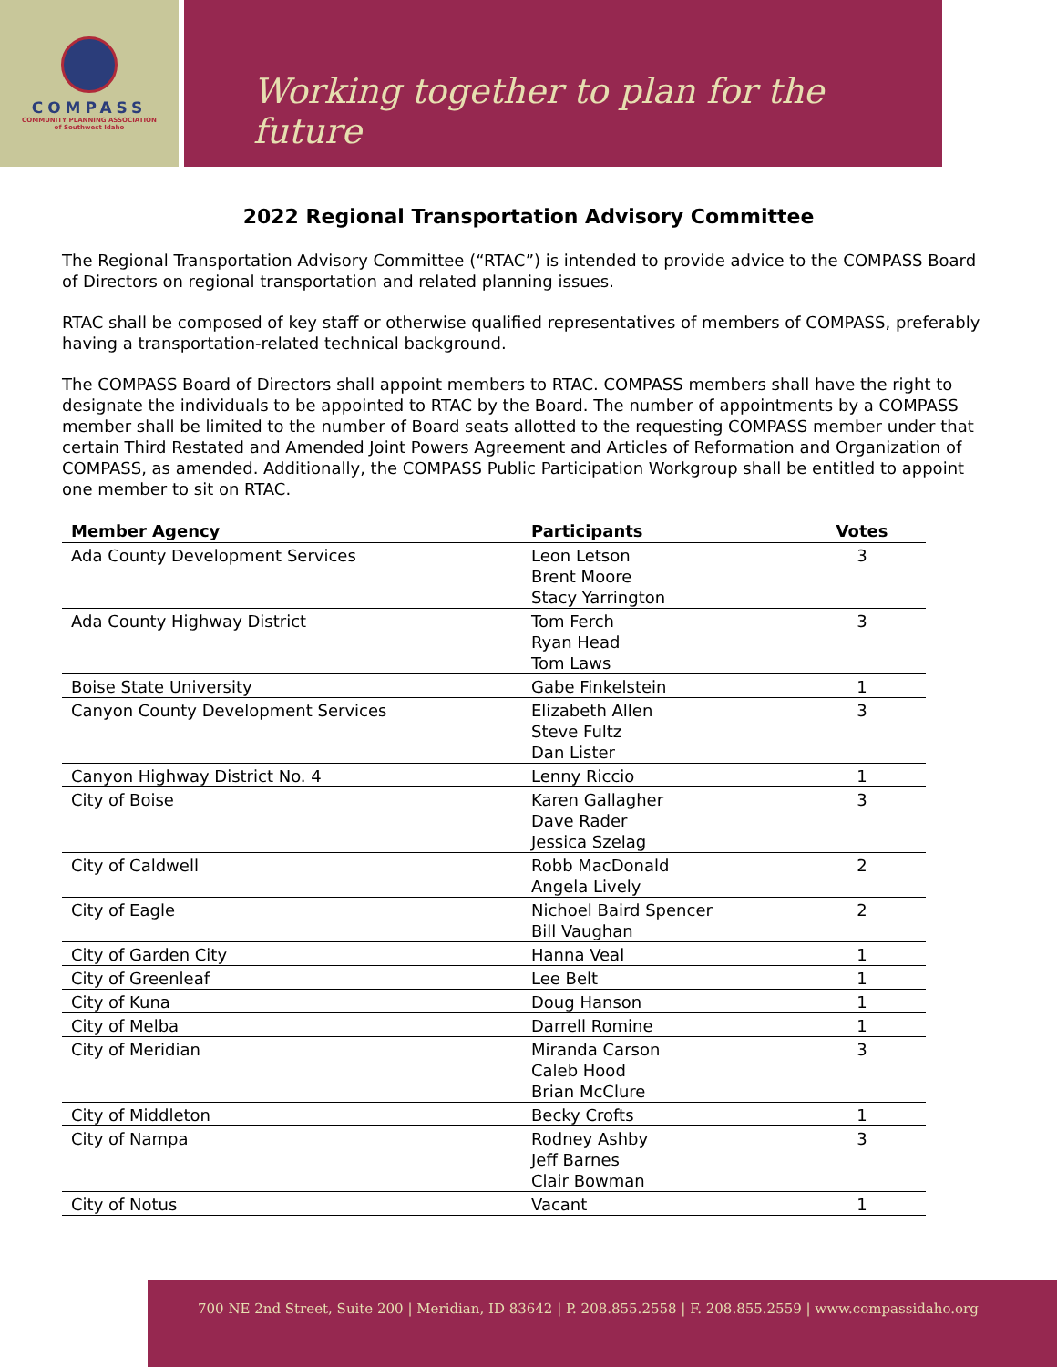COMPASS
COMMUNITY PLANNING ASSOCIATION
of Southwest Idaho
Working together to plan for the future
2022 Regional Transportation Advisory Committee
The Regional Transportation Advisory Committee (“RTAC”) is intended to provide advice to the COMPASS Board of Directors on regional transportation and related planning issues.
RTAC shall be composed of key staff or otherwise qualified representatives of members of COMPASS, preferably having a transportation-related technical background.
The COMPASS Board of Directors shall appoint members to RTAC. COMPASS members shall have the right to designate the individuals to be appointed to RTAC by the Board. The number of appointments by a COMPASS member shall be limited to the number of Board seats allotted to the requesting COMPASS member under that certain Third Restated and Amended Joint Powers Agreement and Articles of Reformation and Organization of COMPASS, as amended. Additionally, the COMPASS Public Participation Workgroup shall be entitled to appoint one member to sit on RTAC.
| Member Agency | Participants | Votes |
| --- | --- | --- |
| Ada County Development Services | Leon Letson Brent Moore Stacy Yarrington | 3 |
| Ada County Highway District | Tom Ferch Ryan Head Tom Laws | 3 |
| Boise State University | Gabe Finkelstein | 1 |
| Canyon County Development Services | Elizabeth Allen Steve Fultz Dan Lister | 3 |
| Canyon Highway District No. 4 | Lenny Riccio | 1 |
| City of Boise | Karen Gallagher Dave Rader Jessica Szelag | 3 |
| City of Caldwell | Robb MacDonald Angela Lively | 2 |
| City of Eagle | Nichoel Baird Spencer Bill Vaughan | 2 |
| City of Garden City | Hanna Veal | 1 |
| City of Greenleaf | Lee Belt | 1 |
| City of Kuna | Doug Hanson | 1 |
| City of Melba | Darrell Romine | 1 |
| City of Meridian | Miranda Carson Caleb Hood Brian McClure | 3 |
| City of Middleton | Becky Crofts | 1 |
| City of Nampa | Rodney Ashby Jeff Barnes Clair Bowman | 3 |
| City of Notus | Vacant | 1 |
700 NE 2nd Street, Suite 200 | Meridian, ID 83642 | P. 208.855.2558 | F. 208.855.2559 | www.compassidaho.org